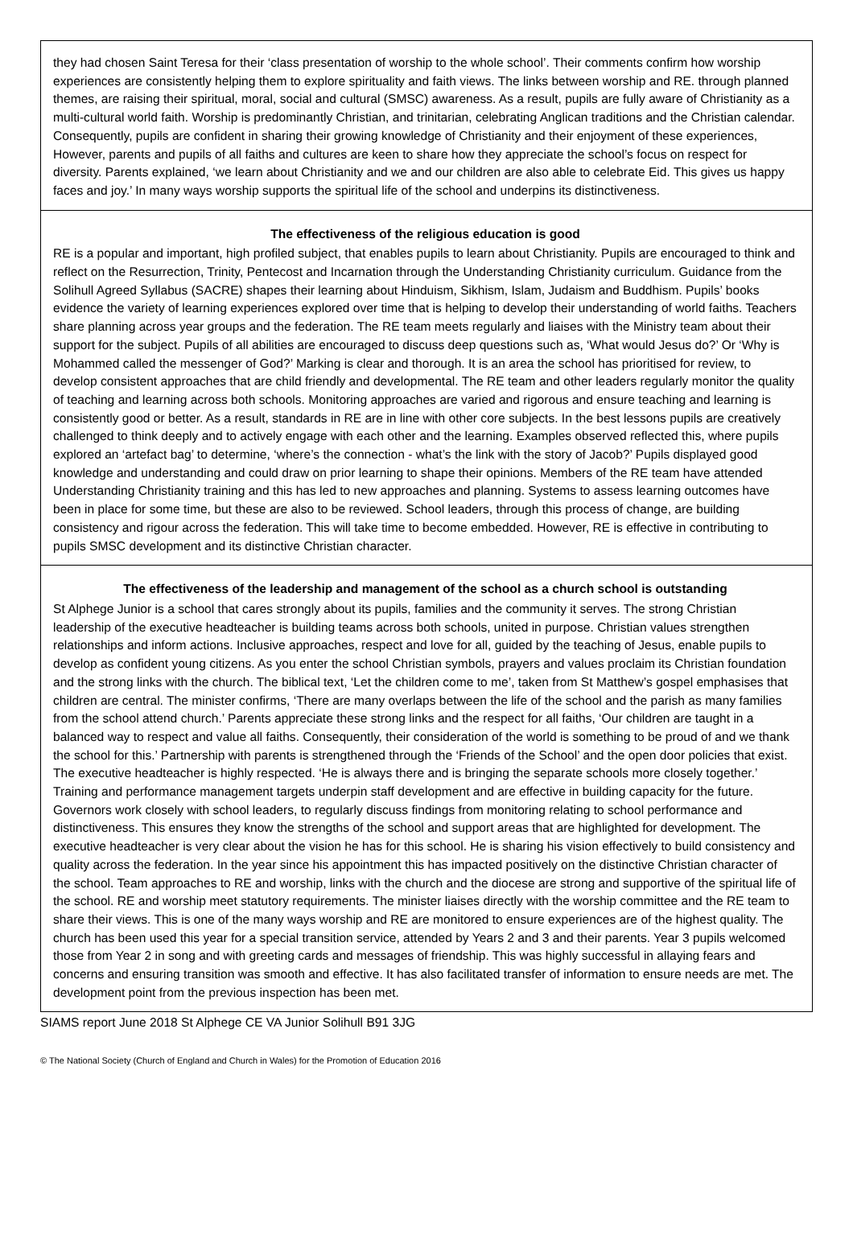they had chosen Saint Teresa for their ‘class presentation of worship to the whole school’. Their comments confirm how worship experiences are consistently helping them to explore spirituality and faith views. The links between worship and RE. through planned themes, are raising their spiritual, moral, social and cultural (SMSC) awareness. As a result, pupils are fully aware of Christianity as a multi-cultural world faith. Worship is predominantly Christian, and trinitarian, celebrating Anglican traditions and the Christian calendar. Consequently, pupils are confident in sharing their growing knowledge of Christianity and their enjoyment of these experiences, However, parents and pupils of all faiths and cultures are keen to share how they appreciate the school’s focus on respect for diversity. Parents explained, ‘we learn about Christianity and we and our children are also able to celebrate Eid. This gives us happy faces and joy.’ In many ways worship supports the spiritual life of the school and underpins its distinctiveness.
The effectiveness of the religious education is good
RE is a popular and important, high profiled subject, that enables pupils to learn about Christianity. Pupils are encouraged to think and reflect on the Resurrection, Trinity, Pentecost and Incarnation through the Understanding Christianity curriculum. Guidance from the Solihull Agreed Syllabus (SACRE) shapes their learning about Hinduism, Sikhism, Islam, Judaism and Buddhism. Pupils’ books evidence the variety of learning experiences explored over time that is helping to develop their understanding of world faiths. Teachers share planning across year groups and the federation. The RE team meets regularly and liaises with the Ministry team about their support for the subject. Pupils of all abilities are encouraged to discuss deep questions such as, ‘What would Jesus do?’ Or ‘Why is Mohammed called the messenger of God?’ Marking is clear and thorough. It is an area the school has prioritised for review, to develop consistent approaches that are child friendly and developmental. The RE team and other leaders regularly monitor the quality of teaching and learning across both schools. Monitoring approaches are varied and rigorous and ensure teaching and learning is consistently good or better. As a result, standards in RE are in line with other core subjects. In the best lessons pupils are creatively challenged to think deeply and to actively engage with each other and the learning. Examples observed reflected this, where pupils explored an ‘artefact bag’ to determine, ‘where’s the connection - what’s the link with the story of Jacob?’ Pupils displayed good knowledge and understanding and could draw on prior learning to shape their opinions. Members of the RE team have attended Understanding Christianity training and this has led to new approaches and planning. Systems to assess learning outcomes have been in place for some time, but these are also to be reviewed. School leaders, through this process of change, are building consistency and rigour across the federation. This will take time to become embedded. However, RE is effective in contributing to pupils SMSC development and its distinctive Christian character.
The effectiveness of the leadership and management of the school as a church school is outstanding
St Alphege Junior is a school that cares strongly about its pupils, families and the community it serves. The strong Christian leadership of the executive headteacher is building teams across both schools, united in purpose. Christian values strengthen relationships and inform actions. Inclusive approaches, respect and love for all, guided by the teaching of Jesus, enable pupils to develop as confident young citizens. As you enter the school Christian symbols, prayers and values proclaim its Christian foundation and the strong links with the church. The biblical text, ‘Let the children come to me’, taken from St Matthew’s gospel emphasises that children are central. The minister confirms, ‘There are many overlaps between the life of the school and the parish as many families from the school attend church.’ Parents appreciate these strong links and the respect for all faiths, ‘Our children are taught in a balanced way to respect and value all faiths. Consequently, their consideration of the world is something to be proud of and we thank the school for this.’ Partnership with parents is strengthened through the ‘Friends of the School’ and the open door policies that exist. The executive headteacher is highly respected. ‘He is always there and is bringing the separate schools more closely together.’ Training and performance management targets underpin staff development and are effective in building capacity for the future. Governors work closely with school leaders, to regularly discuss findings from monitoring relating to school performance and distinctiveness. This ensures they know the strengths of the school and support areas that are highlighted for development. The executive headteacher is very clear about the vision he has for this school. He is sharing his vision effectively to build consistency and quality across the federation. In the year since his appointment this has impacted positively on the distinctive Christian character of the school. Team approaches to RE and worship, links with the church and the diocese are strong and supportive of the spiritual life of the school. RE and worship meet statutory requirements. The minister liaises directly with the worship committee and the RE team to share their views. This is one of the many ways worship and RE are monitored to ensure experiences are of the highest quality. The church has been used this year for a special transition service, attended by Years 2 and 3 and their parents. Year 3 pupils welcomed those from Year 2 in song and with greeting cards and messages of friendship. This was highly successful in allaying fears and concerns and ensuring transition was smooth and effective. It has also facilitated transfer of information to ensure needs are met. The development point from the previous inspection has been met.
SIAMS report June 2018 St Alphege CE VA Junior Solihull B91 3JG
© The National Society (Church of England and Church in Wales) for the Promotion of Education 2016